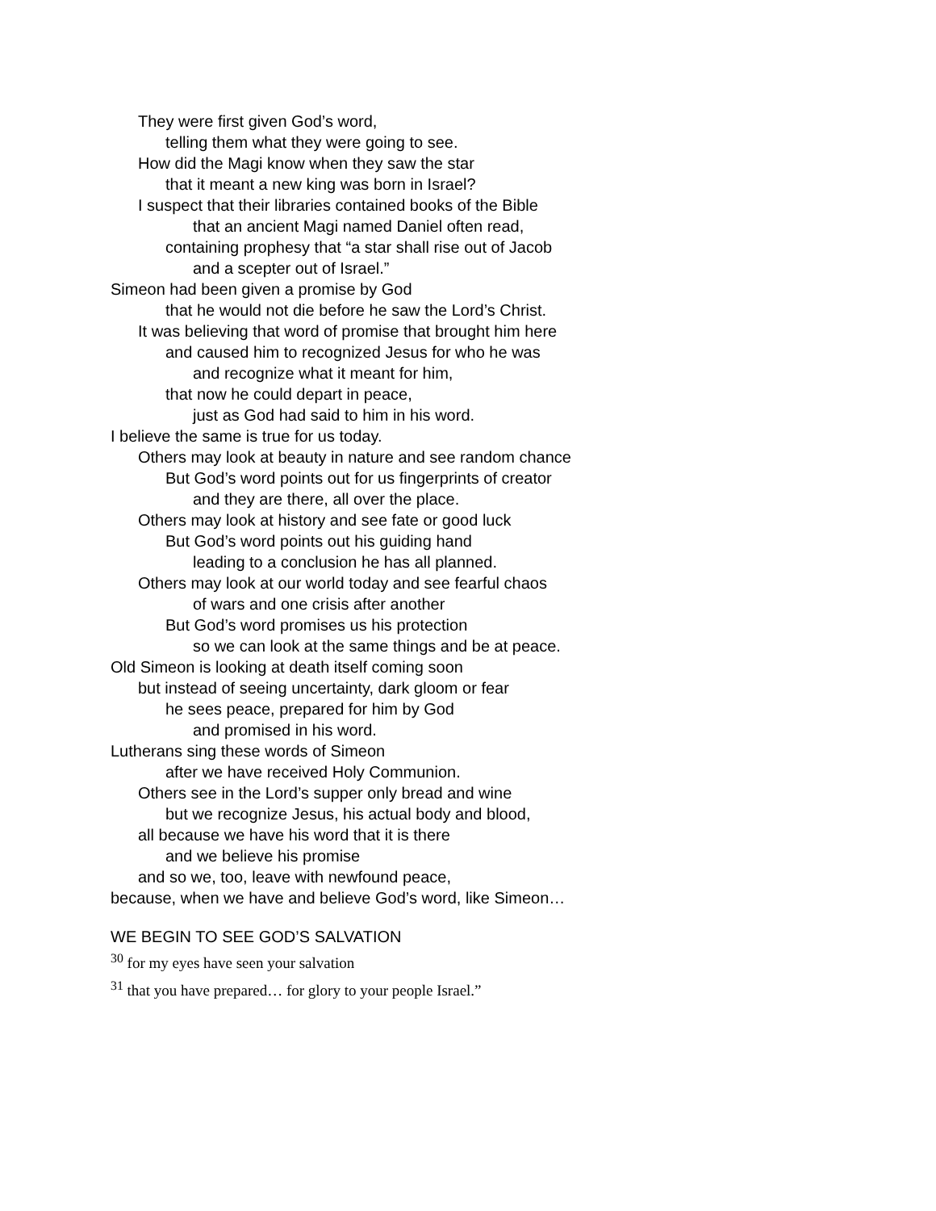They were first given God’s word,
telling them what they were going to see.
How did the Magi know when they saw the star
that it meant a new king was born in Israel?
I suspect that their libraries contained books of the Bible
that an ancient Magi named Daniel often read,
containing prophesy that “a star shall rise out of Jacob
and a scepter out of Israel.”
Simeon had been given a promise by God
that he would not die before he saw the Lord’s Christ.
It was believing that word of promise that brought him here
and caused him to recognized Jesus for who he was
and recognize what it meant for him,
that now he could depart in peace,
just as God had said to him in his word.
I believe the same is true for us today.
Others may look at beauty in nature and see random chance
But God’s word points out for us fingerprints of creator
and they are there, all over the place.
Others may look at history and see fate or good luck
But God’s word points out his guiding hand
leading to a conclusion he has all planned.
Others may look at our world today and see fearful chaos
of wars and one crisis after another
But God’s word promises us his protection
so we can look at the same things and be at peace.
Old Simeon is looking at death itself coming soon
but instead of seeing uncertainty, dark gloom or fear
he sees peace, prepared for him by God
and promised in his word.
Lutherans sing these words of Simeon
after we have received Holy Communion.
Others see in the Lord’s supper only bread and wine
but we recognize Jesus, his actual body and blood,
all because we have his word that it is there
and we believe his promise
and so we, too, leave with newfound peace,
because, when we have and believe God’s word, like Simeon…
WE BEGIN TO SEE GOD’S SALVATION
<sup>30</sup> for my eyes have seen your salvation
<sup>31</sup> that you have prepared… for glory to your people Israel.”